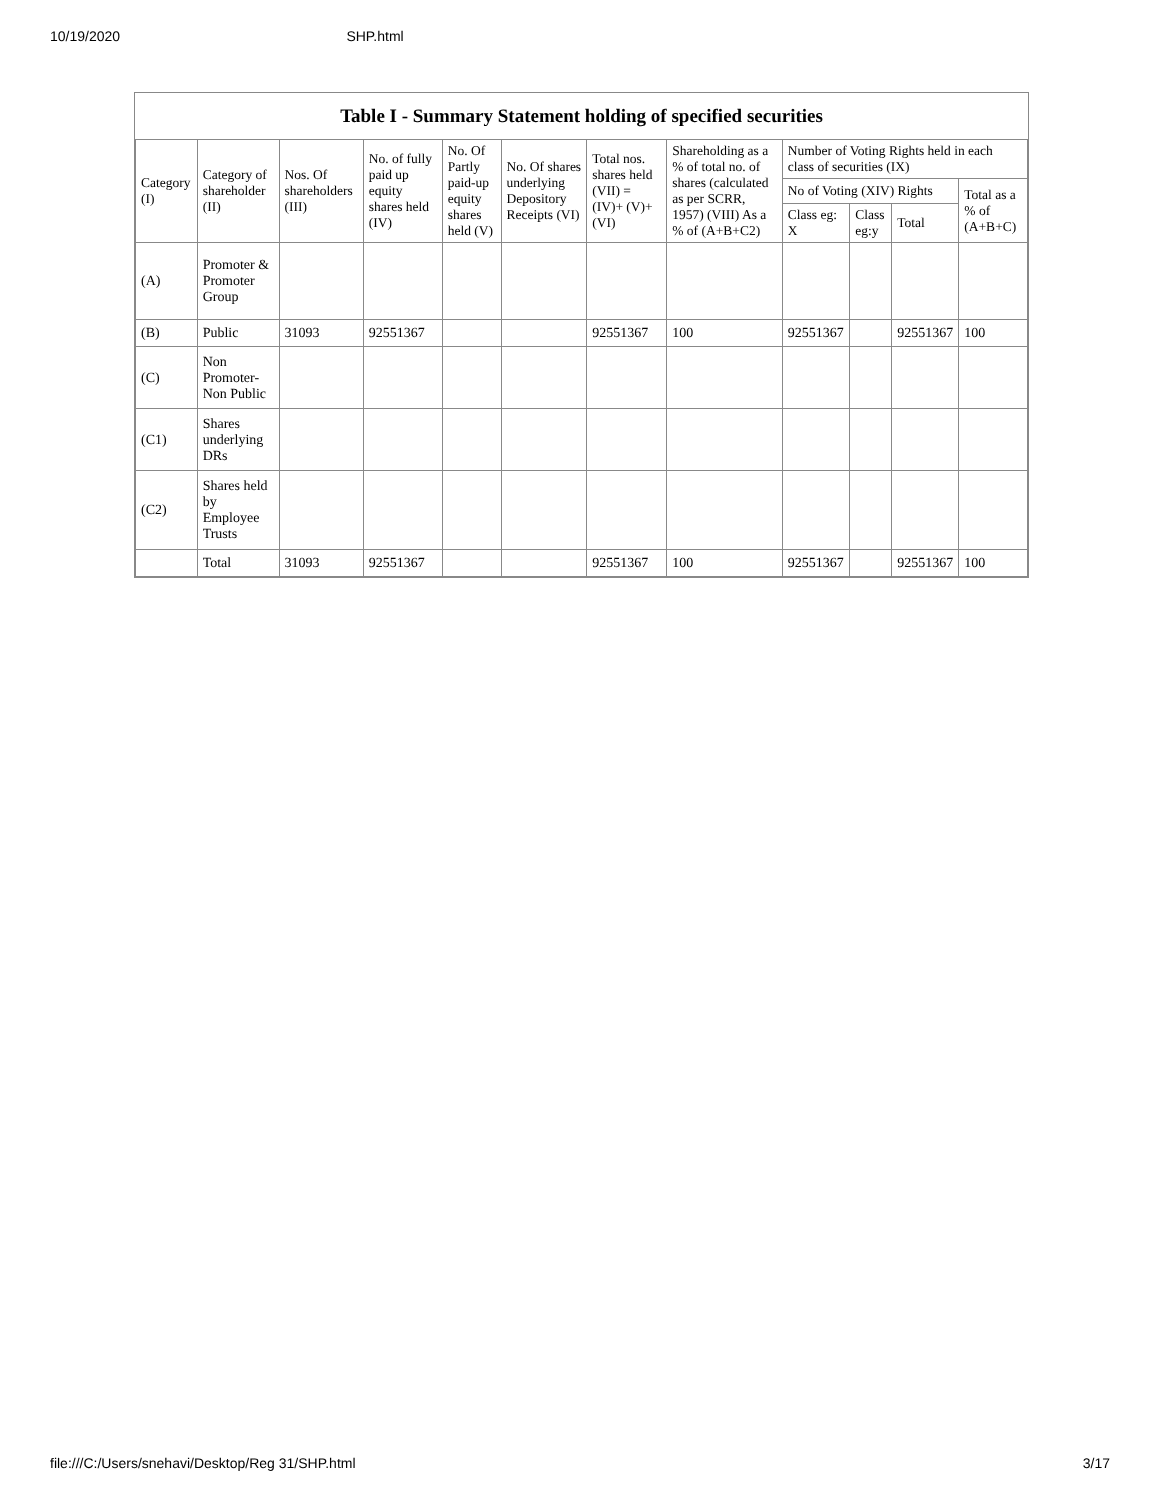10/19/2020 SHP.html
Table I - Summary Statement holding of specified securities
| Category (I) | Category of shareholder (II) | Nos. Of shareholders (III) | No. of fully paid up equity shares held (IV) | No. Of Partly paid-up equity shares held (V) | No. Of shares underlying Depository Receipts (VI) | Total nos. shares held (VII) = (IV)+ (V)+ (VI) | Shareholding as a % of total no. of shares (calculated as per SCRR, 1957) (VIII) As a % of (A+B+C2) | Number of Voting Rights held in each class of securities (IX) | | | |
| --- | --- | --- | --- | --- | --- | --- | --- | --- | --- | --- | --- |
| | | | | | | | | No of Voting (XIV) Rights | | | Total as a % of (A+B+C) |
| | | | | | | | | Class eg: X | Class eg:y | Total | |
| (A) | Promoter & Promoter Group | | | | | | | | | | |
| (B) | Public | 31093 | 92551367 | | | 92551367 | 100 | 92551367 | | 92551367 | 100 |
| (C) | Non Promoter- Non Public | | | | | | | | | | |
| (C1) | Shares underlying DRs | | | | | | | | | | |
| (C2) | Shares held by Employee Trusts | | | | | | | | | | |
| | Total | 31093 | 92551367 | | | 92551367 | 100 | 92551367 | | 92551367 | 100 |
file:///C:/Users/snehavi/Desktop/Reg 31/SHP.html 3/17